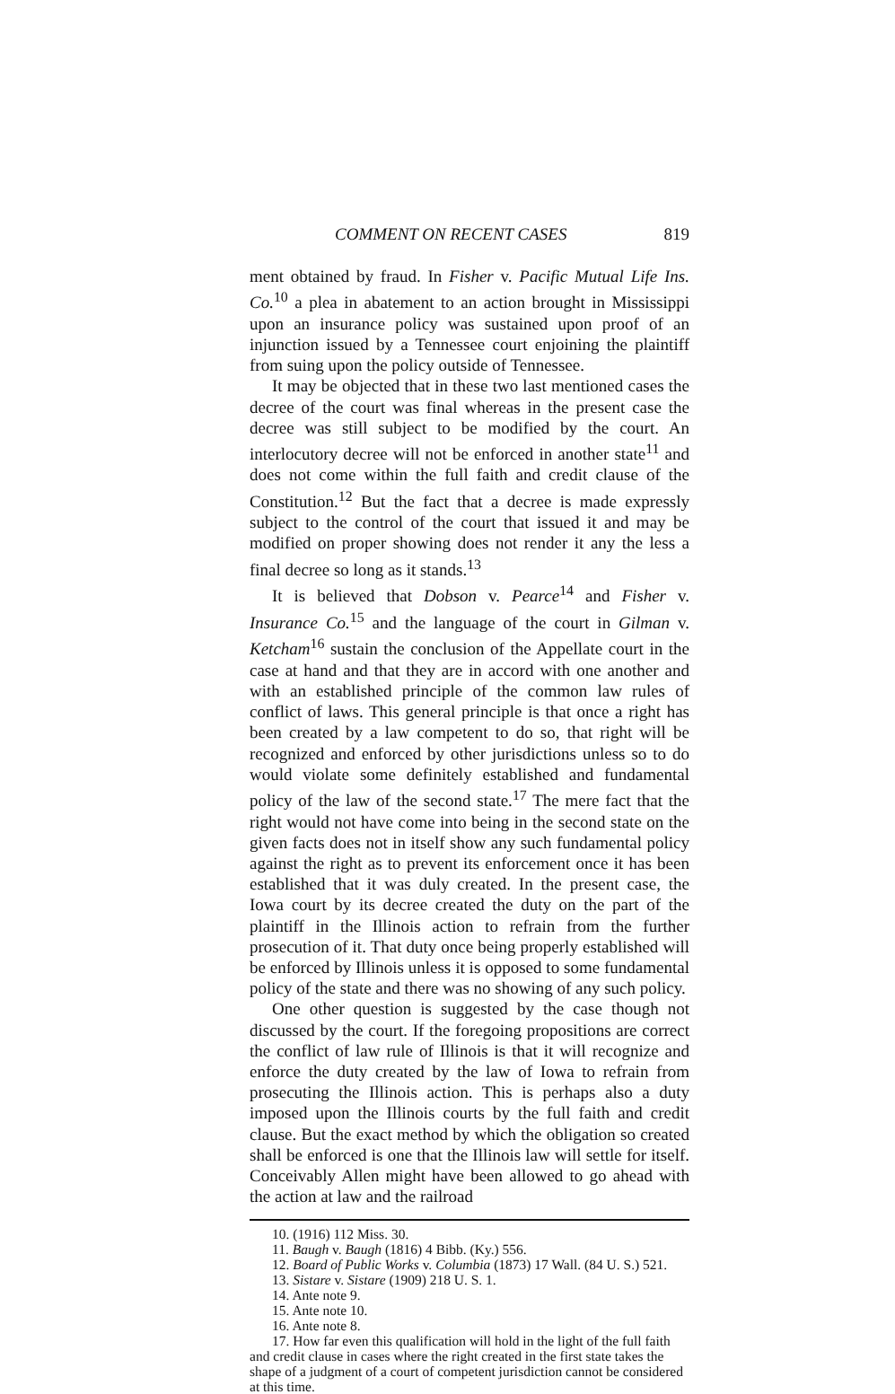COMMENT ON RECENT CASES 819
ment obtained by fraud. In Fisher v. Pacific Mutual Life Ins. Co.<sup>10</sup> a plea in abatement to an action brought in Mississippi upon an insurance policy was sustained upon proof of an injunction issued by a Tennessee court enjoining the plaintiff from suing upon the policy outside of Tennessee.
It may be objected that in these two last mentioned cases the decree of the court was final whereas in the present case the decree was still subject to be modified by the court. An interlocutory decree will not be enforced in another state<sup>11</sup> and does not come within the full faith and credit clause of the Constitution.<sup>12</sup> But the fact that a decree is made expressly subject to the control of the court that issued it and may be modified on proper showing does not render it any the less a final decree so long as it stands.<sup>13</sup>
It is believed that Dobson v. Pearce<sup>14</sup> and Fisher v. Insurance Co.<sup>15</sup> and the language of the court in Gilman v. Ketcham<sup>16</sup> sustain the conclusion of the Appellate court in the case at hand and that they are in accord with one another and with an established principle of the common law rules of conflict of laws. This general principle is that once a right has been created by a law competent to do so, that right will be recognized and enforced by other jurisdictions unless so to do would violate some definitely established and fundamental policy of the law of the second state.<sup>17</sup> The mere fact that the right would not have come into being in the second state on the given facts does not in itself show any such fundamental policy against the right as to prevent its enforcement once it has been established that it was duly created. In the present case, the Iowa court by its decree created the duty on the part of the plaintiff in the Illinois action to refrain from the further prosecution of it. That duty once being properly established will be enforced by Illinois unless it is opposed to some fundamental policy of the state and there was no showing of any such policy.
One other question is suggested by the case though not discussed by the court. If the foregoing propositions are correct the conflict of law rule of Illinois is that it will recognize and enforce the duty created by the law of Iowa to refrain from prosecuting the Illinois action. This is perhaps also a duty imposed upon the Illinois courts by the full faith and credit clause. But the exact method by which the obligation so created shall be enforced is one that the Illinois law will settle for itself. Conceivably Allen might have been allowed to go ahead with the action at law and the railroad
10. (1916) 112 Miss. 30.
11. Baugh v. Baugh (1816) 4 Bibb. (Ky.) 556.
12. Board of Public Works v. Columbia (1873) 17 Wall. (84 U. S.) 521.
13. Sistare v. Sistare (1909) 218 U. S. 1.
14. Ante note 9.
15. Ante note 10.
16. Ante note 8.
17. How far even this qualification will hold in the light of the full faith and credit clause in cases where the right created in the first state takes the shape of a judgment of a court of competent jurisdiction cannot be considered at this time.